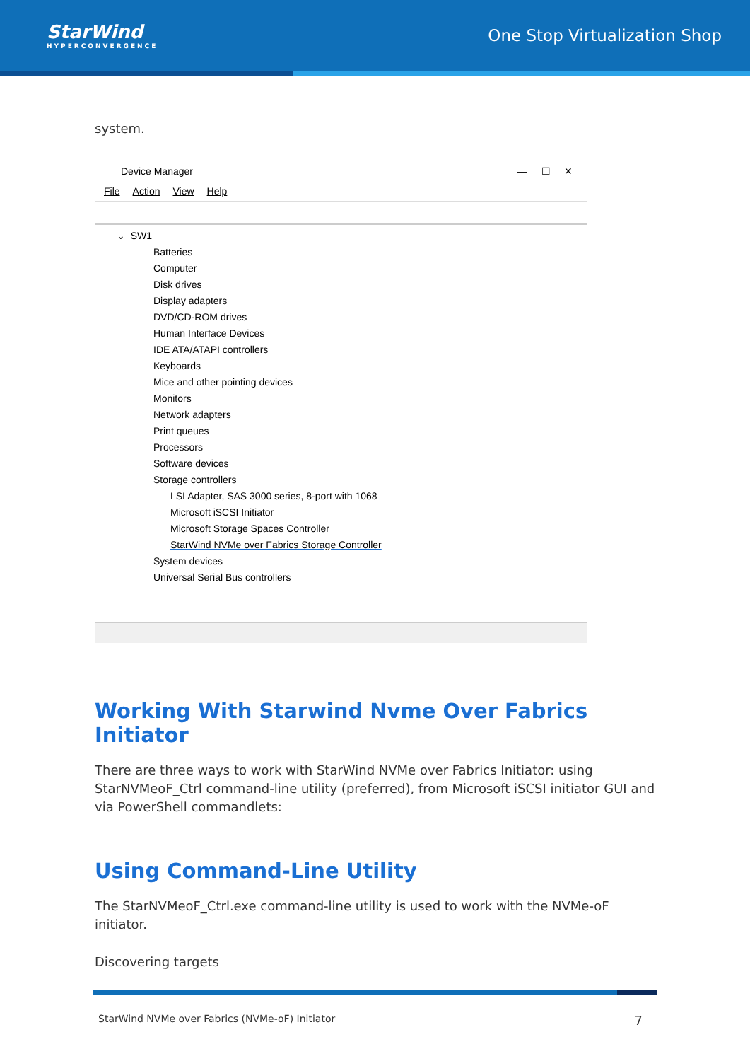StarWind
HYPERCONVERGENCE
One Stop Virtualization Shop
system.
Device Manager — ☐ ✕
File Action View Help
⌄ SW1
Batteries
Computer
Disk drives
Display adapters
DVD/CD-ROM drives
Human Interface Devices
IDE ATA/ATAPI controllers
Keyboards
Mice and other pointing devices
Monitors
Network adapters
Print queues
Processors
Software devices
Storage controllers
LSI Adapter, SAS 3000 series, 8-port with 1068
Microsoft iSCSI Initiator
Microsoft Storage Spaces Controller
StarWind NVMe over Fabrics Storage Controller
System devices
Universal Serial Bus controllers
Working With Starwind Nvme Over Fabrics Initiator
There are three ways to work with StarWind NVMe over Fabrics Initiator: using StarNVMeoF_Ctrl command-line utility (preferred), from Microsoft iSCSI initiator GUI and via PowerShell commandlets:
Using Command-Line Utility
The StarNVMeoF_Ctrl.exe command-line utility is used to work with the NVMe-oF initiator.
Discovering targets
StarWind NVMe over Fabrics (NVMe-oF) Initiator 7